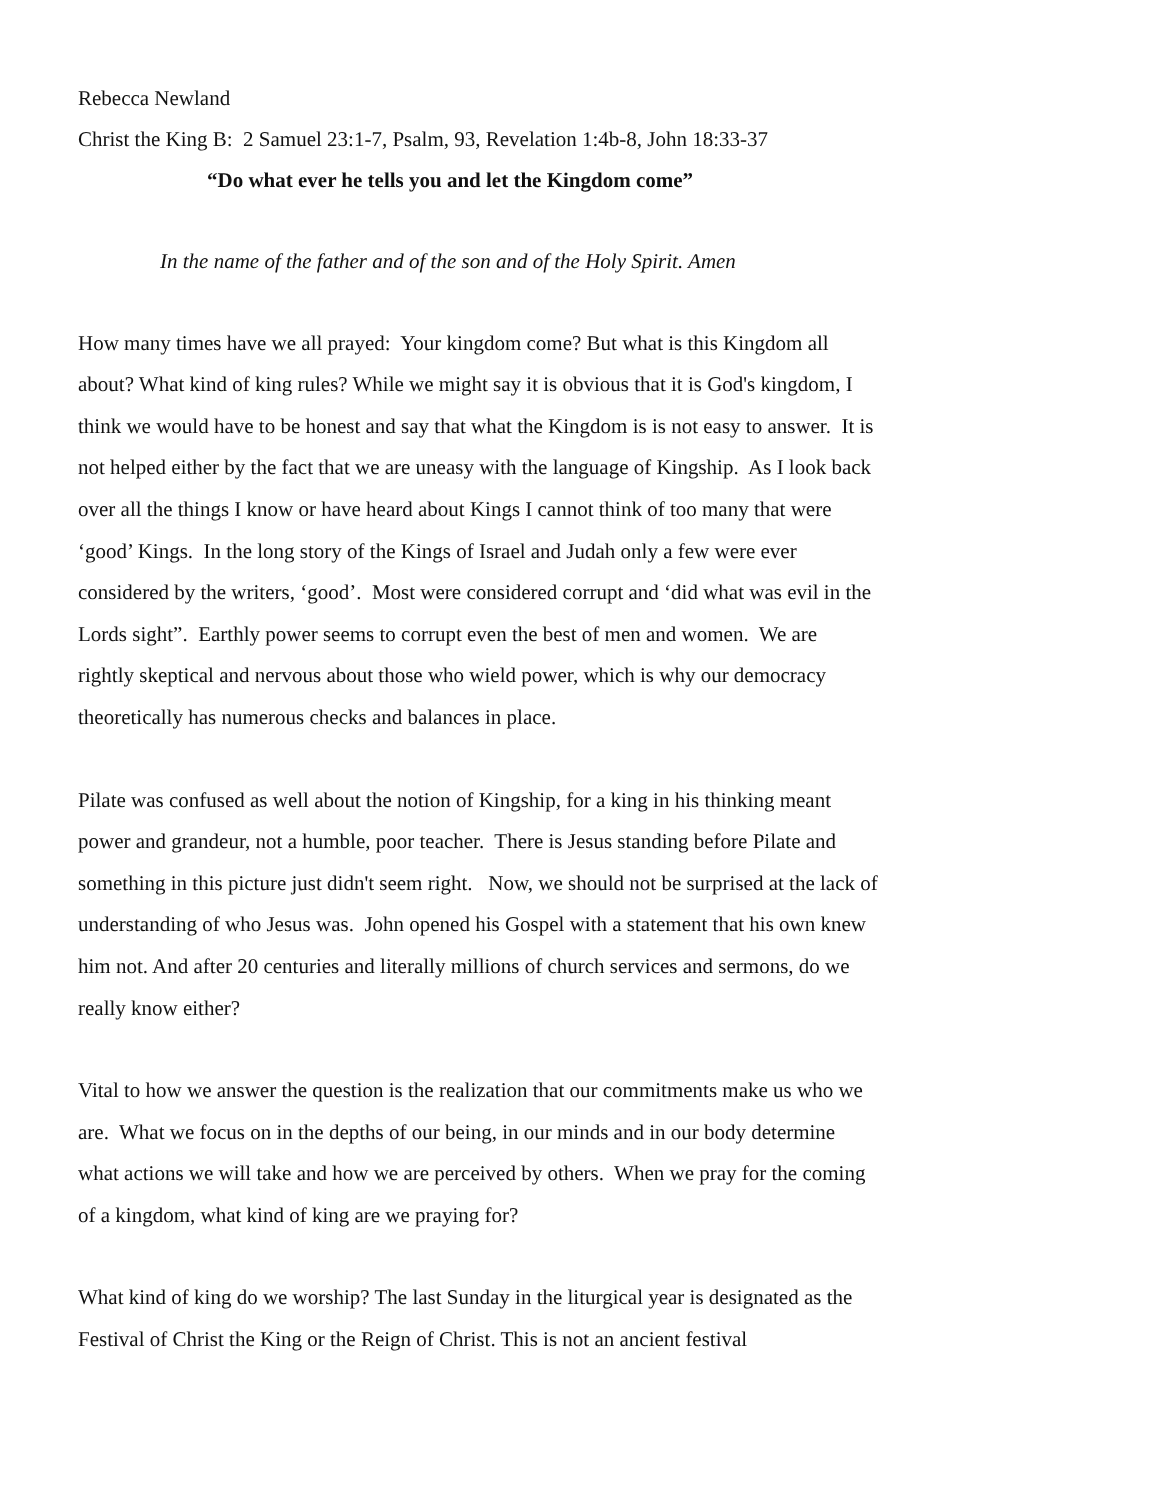Rebecca Newland
Christ the King B: 2 Samuel 23:1-7, Psalm, 93, Revelation 1:4b-8, John 18:33-37
“Do what ever he tells you and let the Kingdom come”
In the name of the father and of the son and of the Holy Spirit. Amen
How many times have we all prayed: Your kingdom come? But what is this Kingdom all about? What kind of king rules? While we might say it is obvious that it is God's kingdom, I think we would have to be honest and say that what the Kingdom is is not easy to answer. It is not helped either by the fact that we are uneasy with the language of Kingship. As I look back over all the things I know or have heard about Kings I cannot think of too many that were ‘good’ Kings. In the long story of the Kings of Israel and Judah only a few were ever considered by the writers, ‘good’. Most were considered corrupt and ‘did what was evil in the Lords sight”. Earthly power seems to corrupt even the best of men and women. We are rightly skeptical and nervous about those who wield power, which is why our democracy theoretically has numerous checks and balances in place.
Pilate was confused as well about the notion of Kingship, for a king in his thinking meant power and grandeur, not a humble, poor teacher. There is Jesus standing before Pilate and something in this picture just didn't seem right. Now, we should not be surprised at the lack of understanding of who Jesus was. John opened his Gospel with a statement that his own knew him not. And after 20 centuries and literally millions of church services and sermons, do we really know either?
Vital to how we answer the question is the realization that our commitments make us who we are. What we focus on in the depths of our being, in our minds and in our body determine what actions we will take and how we are perceived by others. When we pray for the coming of a kingdom, what kind of king are we praying for?
What kind of king do we worship? The last Sunday in the liturgical year is designated as the Festival of Christ the King or the Reign of Christ. This is not an ancient festival